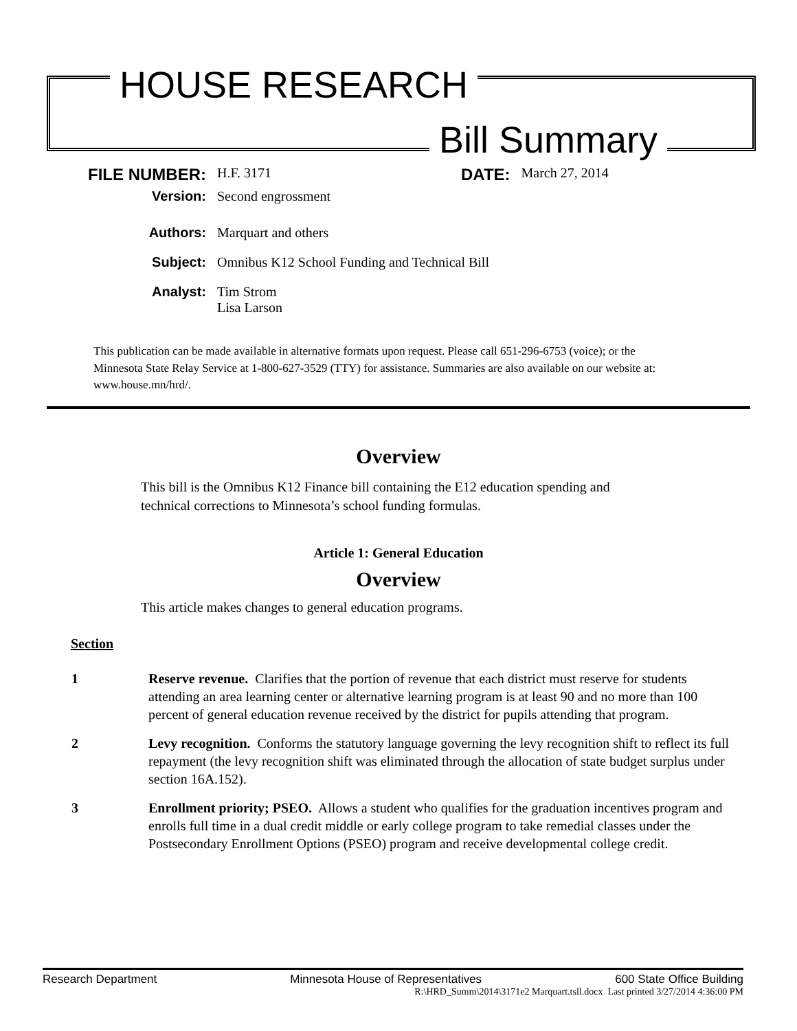HOUSE RESEARCH
Bill Summary
FILE NUMBER:
H.F. 3171
DATE:
March 27, 2014
Version: Second engrossment
Authors: Marquart and others
Subject: Omnibus K12 School Funding and Technical Bill
Analyst: Tim Strom
Lisa Larson
This publication can be made available in alternative formats upon request. Please call 651-296-6753 (voice); or the Minnesota State Relay Service at 1-800-627-3529 (TTY) for assistance. Summaries are also available on our website at: www.house.mn/hrd/.
Overview
This bill is the Omnibus K12 Finance bill containing the E12 education spending and technical corrections to Minnesota’s school funding formulas.
Article 1: General Education
Overview
This article makes changes to general education programs.
Section
1 Reserve revenue. Clarifies that the portion of revenue that each district must reserve for students attending an area learning center or alternative learning program is at least 90 and no more than 100 percent of general education revenue received by the district for pupils attending that program.
2 Levy recognition. Conforms the statutory language governing the levy recognition shift to reflect its full repayment (the levy recognition shift was eliminated through the allocation of state budget surplus under section 16A.152).
3 Enrollment priority; PSEO. Allows a student who qualifies for the graduation incentives program and enrolls full time in a dual credit middle or early college program to take remedial classes under the Postsecondary Enrollment Options (PSEO) program and receive developmental college credit.
Research Department Minnesota House of Representatives 600 State Office Building
R:\HRD_Summ\2014\3171e2 Marquart.tsll.docx Last printed 3/27/2014 4:36:00 PM